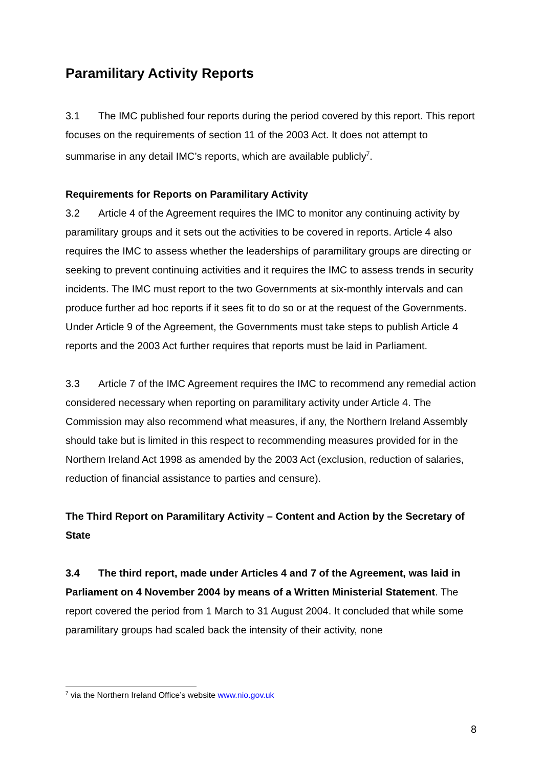Paramilitary Activity Reports
3.1 The IMC published four reports during the period covered by this report. This report focuses on the requirements of section 11 of the 2003 Act. It does not attempt to summarise in any detail IMC’s reports, which are available publicly<sup>7</sup>.
Requirements for Reports on Paramilitary Activity
3.2 Article 4 of the Agreement requires the IMC to monitor any continuing activity by paramilitary groups and it sets out the activities to be covered in reports. Article 4 also requires the IMC to assess whether the leaderships of paramilitary groups are directing or seeking to prevent continuing activities and it requires the IMC to assess trends in security incidents. The IMC must report to the two Governments at six-monthly intervals and can produce further ad hoc reports if it sees fit to do so or at the request of the Governments. Under Article 9 of the Agreement, the Governments must take steps to publish Article 4 reports and the 2003 Act further requires that reports must be laid in Parliament.
3.3 Article 7 of the IMC Agreement requires the IMC to recommend any remedial action considered necessary when reporting on paramilitary activity under Article 4. The Commission may also recommend what measures, if any, the Northern Ireland Assembly should take but is limited in this respect to recommending measures provided for in the Northern Ireland Act 1998 as amended by the 2003 Act (exclusion, reduction of salaries, reduction of financial assistance to parties and censure).
The Third Report on Paramilitary Activity – Content and Action by the Secretary of State
3.4 The third report, made under Articles 4 and 7 of the Agreement, was laid in Parliament on 4 November 2004 by means of a Written Ministerial Statement. The report covered the period from 1 March to 31 August 2004. It concluded that while some paramilitary groups had scaled back the intensity of their activity, none
<sup>7</sup> via the Northern Ireland Office’s website www.nio.gov.uk
8